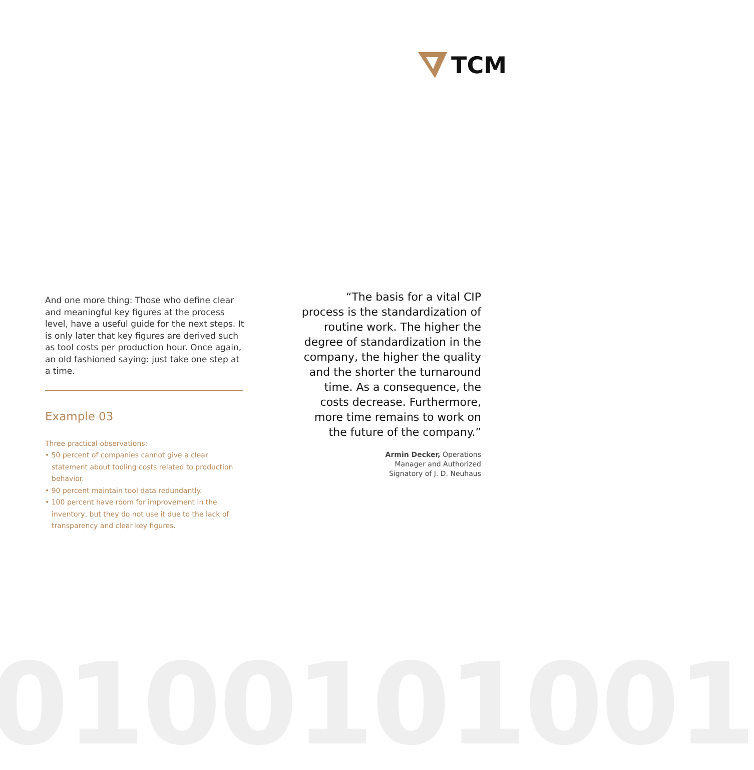TCM
And one more thing: Those who define clear and meaningful key figures at the process level, have a useful guide for the next steps. It is only later that key figures are derived such as tool costs per production hour. Once again, an old fashioned saying: just take one step at a time.
Example 03
Three practical observations:
• 50 percent of companies cannot give a clear statement about tooling costs related to production behavior.
• 90 percent maintain tool data redundantly.
• 100 percent have room for improvement in the inventory, but they do not use it due to the lack of transparency and clear key figures.
“The basis for a vital CIP process is the standardization of routine work. The higher the degree of standardization in the company, the higher the quality and the shorter the turnaround time. As a consequence, the costs decrease. Furthermore, more time remains to work on the future of the company.”
Armin Decker, Operations
Manager and Authorized
Signatory of J. D. Neuhaus
0100101001